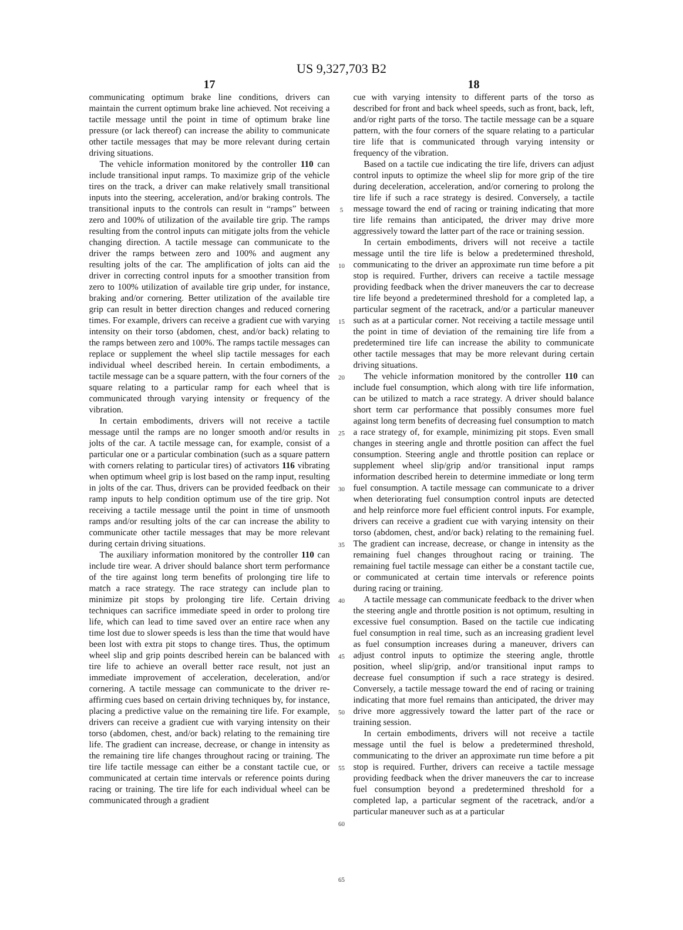US 9,327,703 B2
17
communicating optimum brake line conditions, drivers can maintain the current optimum brake line achieved. Not receiving a tactile message until the point in time of optimum brake line pressure (or lack thereof) can increase the ability to communicate other tactile messages that may be more relevant during certain driving situations.
The vehicle information monitored by the controller 110 can include transitional input ramps. To maximize grip of the vehicle tires on the track, a driver can make relatively small transitional inputs into the steering, acceleration, and/or braking controls. The transitional inputs to the controls can result in “ramps” between zero and 100% of utilization of the available tire grip. The ramps resulting from the control inputs can mitigate jolts from the vehicle changing direction. A tactile message can communicate to the driver the ramps between zero and 100% and augment any resulting jolts of the car. The amplification of jolts can aid the driver in correcting control inputs for a smoother transition from zero to 100% utilization of available tire grip under, for instance, braking and/or cornering. Better utilization of the available tire grip can result in better direction changes and reduced cornering times. For example, drivers can receive a gradient cue with varying intensity on their torso (abdomen, chest, and/or back) relating to the ramps between zero and 100%. The ramps tactile messages can replace or supplement the wheel slip tactile messages for each individual wheel described herein. In certain embodiments, a tactile message can be a square pattern, with the four corners of the square relating to a particular ramp for each wheel that is communicated through varying intensity or frequency of the vibration.
In certain embodiments, drivers will not receive a tactile message until the ramps are no longer smooth and/or results in jolts of the car. A tactile message can, for example, consist of a particular one or a particular combination (such as a square pattern with corners relating to particular tires) of activators 116 vibrating when optimum wheel grip is lost based on the ramp input, resulting in jolts of the car. Thus, drivers can be provided feedback on their ramp inputs to help condition optimum use of the tire grip. Not receiving a tactile message until the point in time of unsmooth ramps and/or resulting jolts of the car can increase the ability to communicate other tactile messages that may be more relevant during certain driving situations.
The auxiliary information monitored by the controller 110 can include tire wear. A driver should balance short term performance of the tire against long term benefits of prolonging tire life to match a race strategy. The race strategy can include plan to minimize pit stops by prolonging tire life. Certain driving techniques can sacrifice immediate speed in order to prolong tire life, which can lead to time saved over an entire race when any time lost due to slower speeds is less than the time that would have been lost with extra pit stops to change tires. Thus, the optimum wheel slip and grip points described herein can be balanced with tire life to achieve an overall better race result, not just an immediate improvement of acceleration, deceleration, and/or cornering. A tactile message can communicate to the driver re-affirming cues based on certain driving techniques by, for instance, placing a predictive value on the remaining tire life. For example, drivers can receive a gradient cue with varying intensity on their torso (abdomen, chest, and/or back) relating to the remaining tire life. The gradient can increase, decrease, or change in intensity as the remaining tire life changes throughout racing or training. The tire life tactile message can either be a constant tactile cue, or communicated at certain time intervals or reference points during racing or training. The tire life for each individual wheel can be communicated through a gradient
5
10
15
20
25
30
35
40
45
50
55
60
65
18
cue with varying intensity to different parts of the torso as described for front and back wheel speeds, such as front, back, left, and/or right parts of the torso. The tactile message can be a square pattern, with the four corners of the square relating to a particular tire life that is communicated through varying intensity or frequency of the vibration.
Based on a tactile cue indicating the tire life, drivers can adjust control inputs to optimize the wheel slip for more grip of the tire during deceleration, acceleration, and/or cornering to prolong the tire life if such a race strategy is desired. Conversely, a tactile message toward the end of racing or training indicating that more tire life remains than anticipated, the driver may drive more aggressively toward the latter part of the race or training session.
In certain embodiments, drivers will not receive a tactile message until the tire life is below a predetermined threshold, communicating to the driver an approximate run time before a pit stop is required. Further, drivers can receive a tactile message providing feedback when the driver maneuvers the car to decrease tire life beyond a predetermined threshold for a completed lap, a particular segment of the racetrack, and/or a particular maneuver such as at a particular corner. Not receiving a tactile message until the point in time of deviation of the remaining tire life from a predetermined tire life can increase the ability to communicate other tactile messages that may be more relevant during certain driving situations.
The vehicle information monitored by the controller 110 can include fuel consumption, which along with tire life information, can be utilized to match a race strategy. A driver should balance short term car performance that possibly consumes more fuel against long term benefits of decreasing fuel consumption to match a race strategy of, for example, minimizing pit stops. Even small changes in steering angle and throttle position can affect the fuel consumption. Steering angle and throttle position can replace or supplement wheel slip/grip and/or transitional input ramps information described herein to determine immediate or long term fuel consumption. A tactile message can communicate to a driver when deteriorating fuel consumption control inputs are detected and help reinforce more fuel efficient control inputs. For example, drivers can receive a gradient cue with varying intensity on their torso (abdomen, chest, and/or back) relating to the remaining fuel. The gradient can increase, decrease, or change in intensity as the remaining fuel changes throughout racing or training. The remaining fuel tactile message can either be a constant tactile cue, or communicated at certain time intervals or reference points during racing or training.
A tactile message can communicate feedback to the driver when the steering angle and throttle position is not optimum, resulting in excessive fuel consumption. Based on the tactile cue indicating fuel consumption in real time, such as an increasing gradient level as fuel consumption increases during a maneuver, drivers can adjust control inputs to optimize the steering angle, throttle position, wheel slip/grip, and/or transitional input ramps to decrease fuel consumption if such a race strategy is desired. Conversely, a tactile message toward the end of racing or training indicating that more fuel remains than anticipated, the driver may drive more aggressively toward the latter part of the race or training session.
In certain embodiments, drivers will not receive a tactile message until the fuel is below a predetermined threshold, communicating to the driver an approximate run time before a pit stop is required. Further, drivers can receive a tactile message providing feedback when the driver maneuvers the car to increase fuel consumption beyond a predetermined threshold for a completed lap, a particular segment of the racetrack, and/or a particular maneuver such as at a particular